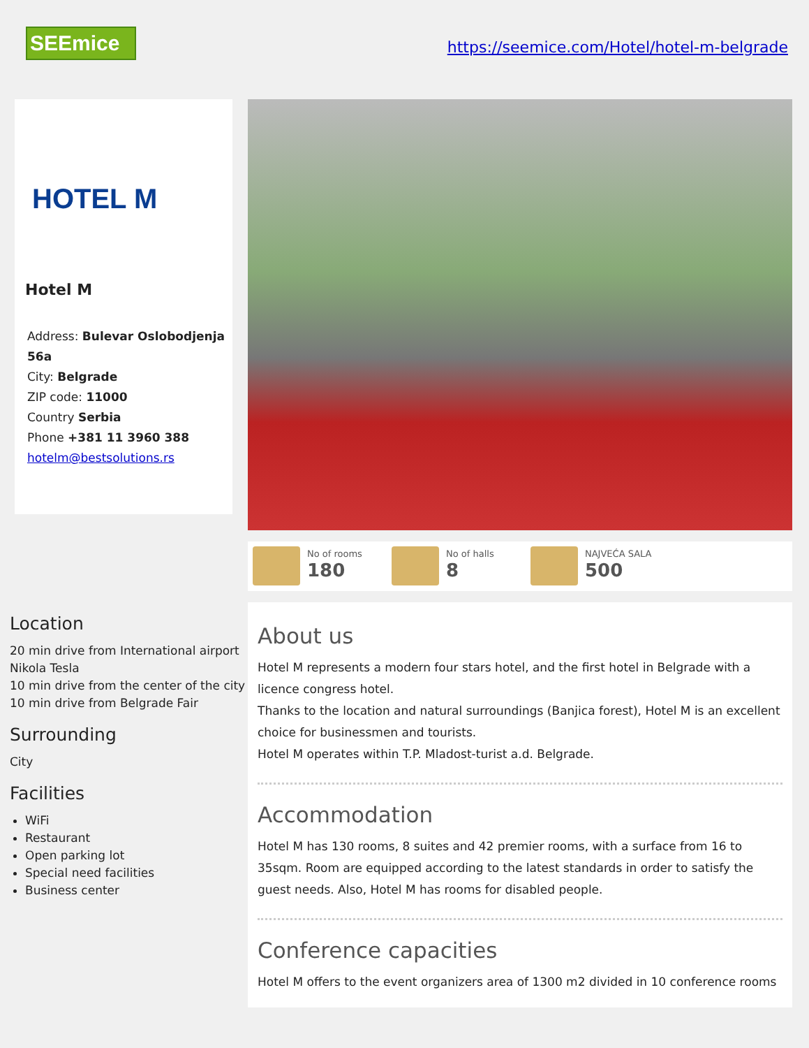SEEmice
https://seemice.com/Hotel/hotel-m-belgrade
HOTEL M
Hotel M
Address: Bulevar Oslobodjenja 56a
City: Belgrade
ZIP code: 11000
Country Serbia
Phone +381 11 3960 388
hotelm@bestsolutions.rs
No of rooms
180
No of halls
8
NAJVEĆA SALA
500
Location
20 min drive from International airport Nikola Tesla
10 min drive from the center of the city
10 min drive from Belgrade Fair
Surrounding
City
Facilities
WiFi
Restaurant
Open parking lot
Special need facilities
Business center
About us
Hotel M represents a modern four stars hotel, and the first hotel in Belgrade with a licence congress hotel.
Thanks to the location and natural surroundings (Banjica forest), Hotel M is an excellent choice for businessmen and tourists.
Hotel M operates within T.P. Mladost-turist a.d. Belgrade.
Accommodation
Hotel M has 130 rooms, 8 suites and 42 premier rooms, with a surface from 16 to 35sqm. Room are equipped according to the latest standards in order to satisfy the guest needs. Also, Hotel M has rooms for disabled people.
Conference capacities
Hotel M offers to the event organizers area of 1300 m2 divided in 10 conference rooms